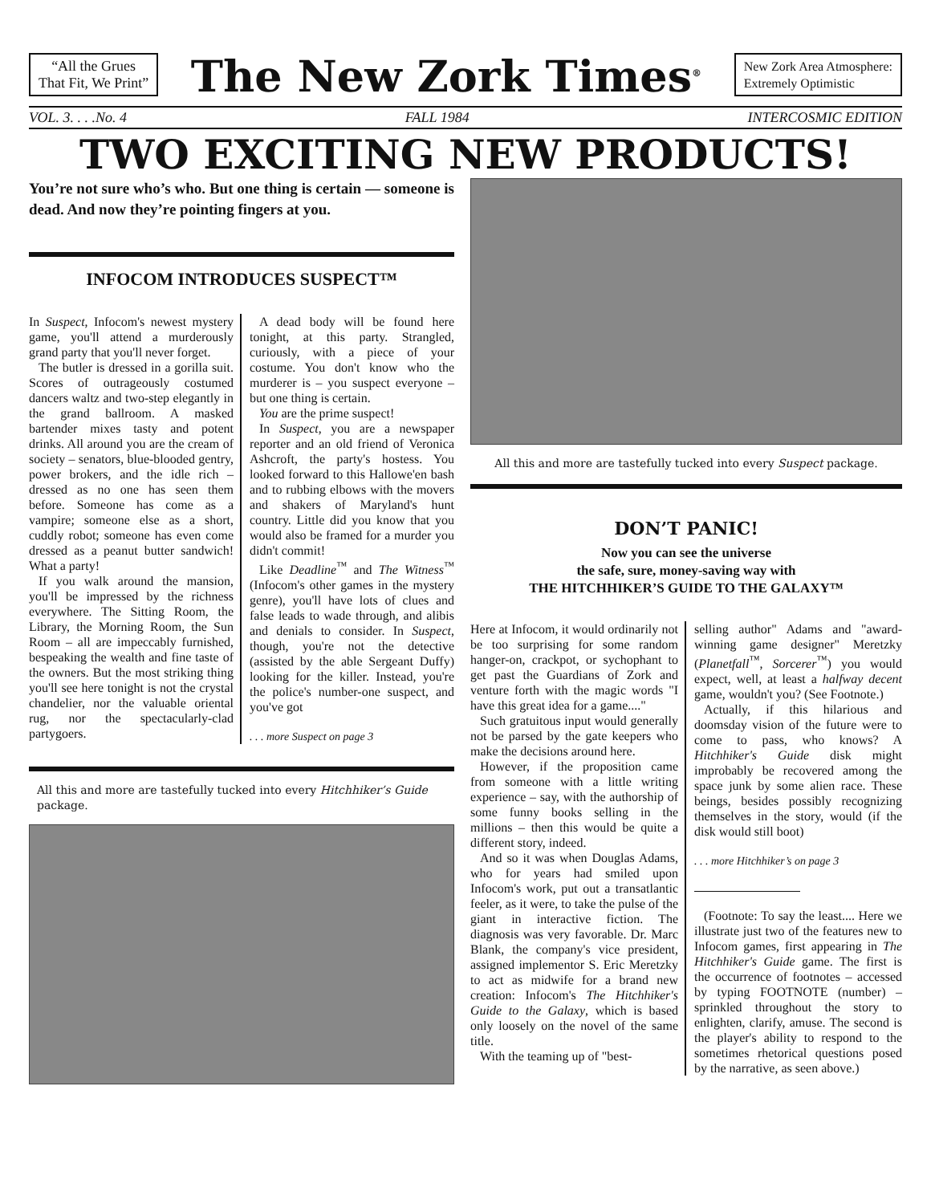“All the Grues
That Fit, We Print”
The New Zork Times<sup>®</sup>
New Zork Area Atmosphere:
Extremely Optimistic
VOL. 3. . . .No. 4 FALL 1984 INTERCOSMIC EDITION
TWO EXCITING NEW PRODUCTS!
You’re not sure who’s who. But one thing is certain — someone is dead. And now they’re pointing fingers at you.
INFOCOM INTRODUCES SUSPECT™
In Suspect, Infocom's newest mystery game, you'll attend a murderously grand party that you'll never forget.
The butler is dressed in a gorilla suit. Scores of outrageously costumed dancers waltz and two-step elegantly in the grand ballroom. A masked bartender mixes tasty and potent drinks. All around you are the cream of society – senators, blue-blooded gentry, power brokers, and the idle rich – dressed as no one has seen them before. Someone has come as a vampire; someone else as a short, cuddly robot; someone has even come dressed as a peanut butter sandwich! What a party!
If you walk around the mansion, you'll be impressed by the richness everywhere. The Sitting Room, the Library, the Morning Room, the Sun Room – all are impeccably furnished, bespeaking the wealth and fine taste of the owners. But the most striking thing you'll see here tonight is not the crystal chandelier, nor the valuable oriental rug, nor the spectacularly-clad partygoers.
A dead body will be found here tonight, at this party. Strangled, curiously, with a piece of your costume. You don't know who the murderer is – you suspect everyone – but one thing is certain.
You are the prime suspect!
In Suspect, you are a newspaper reporter and an old friend of Veronica Ashcroft, the party's hostess. You looked forward to this Hallowe'en bash and to rubbing elbows with the movers and shakers of Maryland's hunt country. Little did you know that you would also be framed for a murder you didn't commit!
Like Deadline<sup>™</sup> and The Witness<sup>™</sup> (Infocom's other games in the mystery genre), you'll have lots of clues and false leads to wade through, and alibis and denials to consider. In Suspect, though, you're not the detective (assisted by the able Sergeant Duffy) looking for the killer. Instead, you're the police's number-one suspect, and you've got
. . . more Suspect on page 3
All this and more are tastefully tucked into every Hitchhiker’s Guide package.
All this and more are tastefully tucked into every Suspect package.
DON’T PANIC!
Now you can see the universe
the safe, sure, money-saving way with
THE HITCHHIKER’S GUIDE TO THE GALAXY™
Here at Infocom, it would ordinarily not be too surprising for some random hanger-on, crackpot, or sychophant to get past the Guardians of Zork and venture forth with the magic words "I have this great idea for a game...."
Such gratuitous input would generally not be parsed by the gate keepers who make the decisions around here.
However, if the proposition came from someone with a little writing experience – say, with the authorship of some funny books selling in the millions – then this would be quite a different story, indeed.
And so it was when Douglas Adams, who for years had smiled upon Infocom's work, put out a transatlantic feeler, as it were, to take the pulse of the giant in interactive fiction. The diagnosis was very favorable. Dr. Marc Blank, the company's vice president, assigned implementor S. Eric Meretzky to act as midwife for a brand new creation: Infocom's The Hitchhiker's Guide to the Galaxy, which is based only loosely on the novel of the same title.
With the teaming up of "best-
selling author" Adams and "award-winning game designer" Meretzky (Planetfall<sup>™</sup>, Sorcerer<sup>™</sup>) you would expect, well, at least a halfway decent game, wouldn't you? (See Footnote.)
Actually, if this hilarious and doomsday vision of the future were to come to pass, who knows? A Hitchhiker's Guide disk might improbably be recovered among the space junk by some alien race. These beings, besides possibly recognizing themselves in the story, would (if the disk would still boot)
. . . more Hitchhiker’s on page 3
(Footnote: To say the least.... Here we illustrate just two of the features new to Infocom games, first appearing in The Hitchhiker's Guide game. The first is the occurrence of footnotes – accessed by typing FOOTNOTE (number) – sprinkled throughout the story to enlighten, clarify, amuse. The second is the player's ability to respond to the sometimes rhetorical questions posed by the narrative, as seen above.)